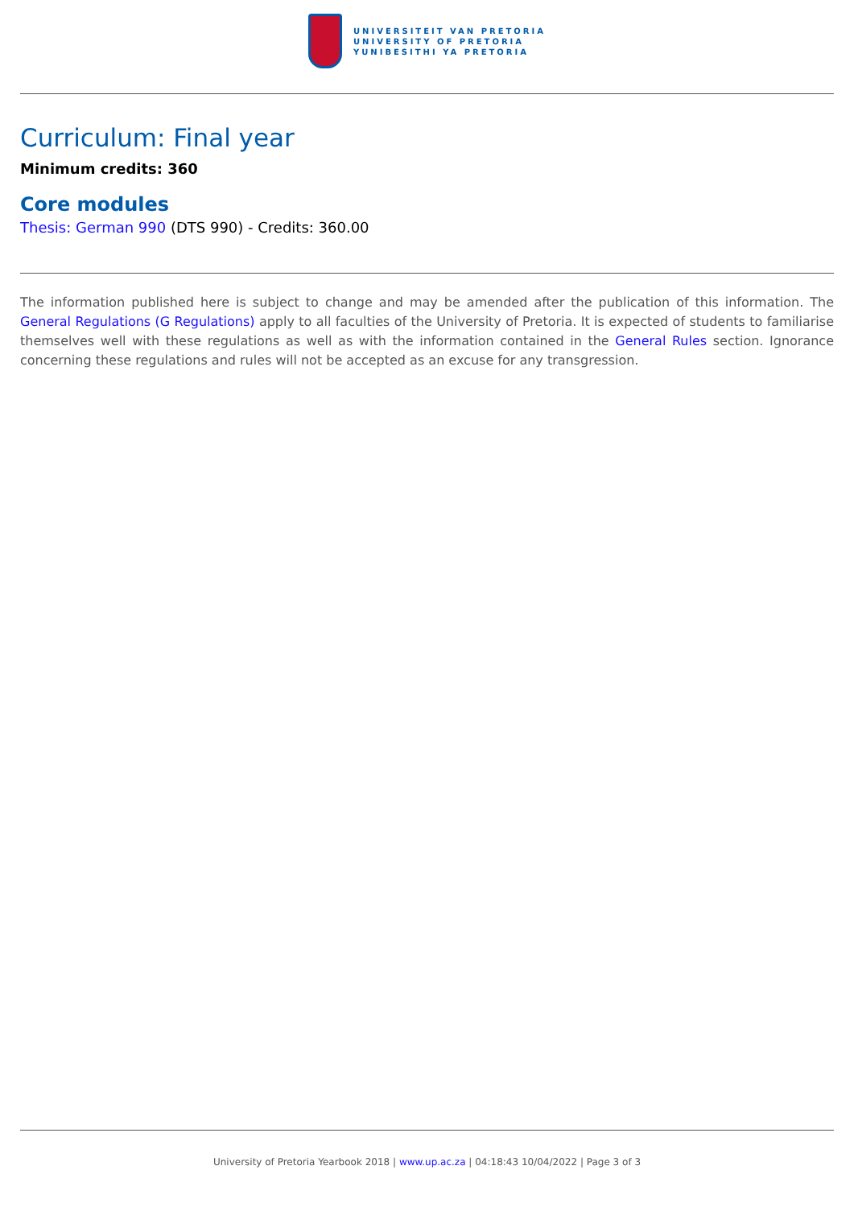UNIVERSITEIT VAN PRETORIA
UNIVERSITY OF PRETORIA
YUNIBESITHI YA PRETORIA
Curriculum: Final year
Minimum credits: 360
Core modules
Thesis: German 990 (DTS 990) - Credits: 360.00
The information published here is subject to change and may be amended after the publication of this information. The General Regulations (G Regulations) apply to all faculties of the University of Pretoria. It is expected of students to familiarise themselves well with these regulations as well as with the information contained in the General Rules section. Ignorance concerning these regulations and rules will not be accepted as an excuse for any transgression.
University of Pretoria Yearbook 2018 | www.up.ac.za | 04:18:43 10/04/2022 | Page 3 of 3